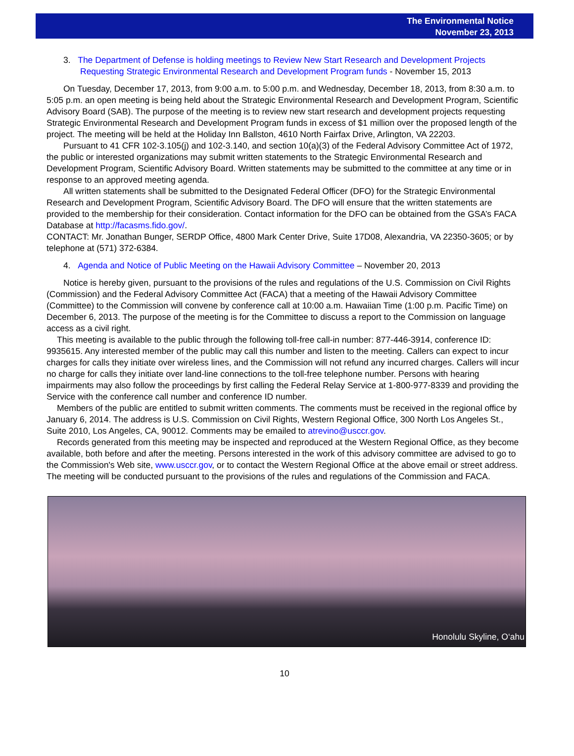The Environmental Notice
November 23, 2013
3. The Department of Defense is holding meetings to Review New Start Research and Development Projects Requesting Strategic Environmental Research and Development Program funds - November 15, 2013
On Tuesday, December 17, 2013, from 9:00 a.m. to 5:00 p.m. and Wednesday, December 18, 2013, from 8:30 a.m. to 5:05 p.m. an open meeting is being held about the Strategic Environmental Research and Development Program, Scientific Advisory Board (SAB). The purpose of the meeting is to review new start research and development projects requesting Strategic Environmental Research and Development Program funds in excess of $1 million over the proposed length of the project. The meeting will be held at the Holiday Inn Ballston, 4610 North Fairfax Drive, Arlington, VA 22203.
Pursuant to 41 CFR 102-3.105(j) and 102-3.140, and section 10(a)(3) of the Federal Advisory Committee Act of 1972, the public or interested organizations may submit written statements to the Strategic Environmental Research and Development Program, Scientific Advisory Board. Written statements may be submitted to the committee at any time or in response to an approved meeting agenda.
All written statements shall be submitted to the Designated Federal Officer (DFO) for the Strategic Environmental Research and Development Program, Scientific Advisory Board. The DFO will ensure that the written statements are provided to the membership for their consideration. Contact information for the DFO can be obtained from the GSA’s FACA Database at http://facasms.fido.gov/.
CONTACT: Mr. Jonathan Bunger, SERDP Office, 4800 Mark Center Drive, Suite 17D08, Alexandria, VA 22350-3605; or by telephone at (571) 372-6384.
4. Agenda and Notice of Public Meeting on the Hawaii Advisory Committee – November 20, 2013
Notice is hereby given, pursuant to the provisions of the rules and regulations of the U.S. Commission on Civil Rights (Commission) and the Federal Advisory Committee Act (FACA) that a meeting of the Hawaii Advisory Committee (Committee) to the Commission will convene by conference call at 10:00 a.m. Hawaiian Time (1:00 p.m. Pacific Time) on December 6, 2013. The purpose of the meeting is for the Committee to discuss a report to the Commission on language access as a civil right.
This meeting is available to the public through the following toll-free call-in number: 877-446-3914, conference ID: 9935615. Any interested member of the public may call this number and listen to the meeting. Callers can expect to incur charges for calls they initiate over wireless lines, and the Commission will not refund any incurred charges. Callers will incur no charge for calls they initiate over land-line connections to the toll-free telephone number. Persons with hearing impairments may also follow the proceedings by first calling the Federal Relay Service at 1-800-977-8339 and providing the Service with the conference call number and conference ID number.
Members of the public are entitled to submit written comments. The comments must be received in the regional office by January 6, 2014. The address is U.S. Commission on Civil Rights, Western Regional Office, 300 North Los Angeles St., Suite 2010, Los Angeles, CA, 90012. Comments may be emailed to atrevino@usccr.gov.
Records generated from this meeting may be inspected and reproduced at the Western Regional Office, as they become available, both before and after the meeting. Persons interested in the work of this advisory committee are advised to go to the Commission's Web site, www.usccr.gov, or to contact the Western Regional Office at the above email or street address. The meeting will be conducted pursuant to the provisions of the rules and regulations of the Commission and FACA.
Honolulu Skyline, O‘ahu
10